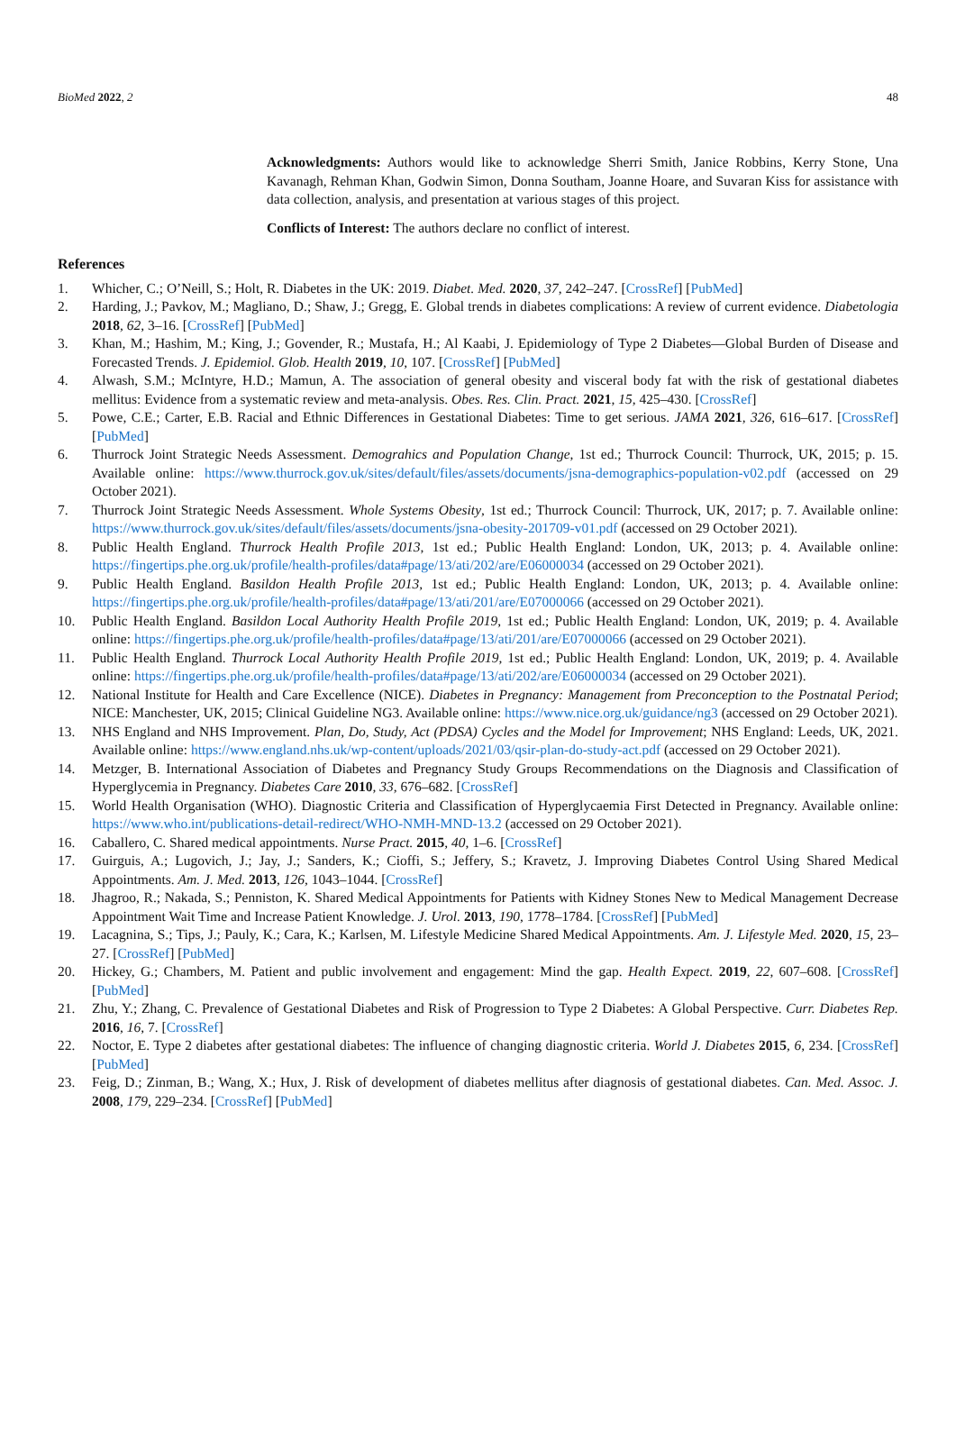BioMed 2022, 2 48
Acknowledgments: Authors would like to acknowledge Sherri Smith, Janice Robbins, Kerry Stone, Una Kavanagh, Rehman Khan, Godwin Simon, Donna Southam, Joanne Hoare, and Suvaran Kiss for assistance with data collection, analysis, and presentation at various stages of this project.
Conflicts of Interest: The authors declare no conflict of interest.
References
1. Whicher, C.; O’Neill, S.; Holt, R. Diabetes in the UK: 2019. Diabet. Med. 2020, 37, 242–247. [CrossRef] [PubMed]
2. Harding, J.; Pavkov, M.; Magliano, D.; Shaw, J.; Gregg, E. Global trends in diabetes complications: A review of current evidence. Diabetologia 2018, 62, 3–16. [CrossRef] [PubMed]
3. Khan, M.; Hashim, M.; King, J.; Govender, R.; Mustafa, H.; Al Kaabi, J. Epidemiology of Type 2 Diabetes—Global Burden of Disease and Forecasted Trends. J. Epidemiol. Glob. Health 2019, 10, 107. [CrossRef] [PubMed]
4. Alwash, S.M.; McIntyre, H.D.; Mamun, A. The association of general obesity and visceral body fat with the risk of gestational diabetes mellitus: Evidence from a systematic review and meta-analysis. Obes. Res. Clin. Pract. 2021, 15, 425–430. [CrossRef]
5. Powe, C.E.; Carter, E.B. Racial and Ethnic Differences in Gestational Diabetes: Time to get serious. JAMA 2021, 326, 616–617. [CrossRef] [PubMed]
6. Thurrock Joint Strategic Needs Assessment. Demograhics and Population Change, 1st ed.; Thurrock Council: Thurrock, UK, 2015; p. 15. Available online: https://www.thurrock.gov.uk/sites/default/files/assets/documents/jsna-demographics-population-v02.pdf (accessed on 29 October 2021).
7. Thurrock Joint Strategic Needs Assessment. Whole Systems Obesity, 1st ed.; Thurrock Council: Thurrock, UK, 2017; p. 7. Available online: https://www.thurrock.gov.uk/sites/default/files/assets/documents/jsna-obesity-201709-v01.pdf (accessed on 29 October 2021).
8. Public Health England. Thurrock Health Profile 2013, 1st ed.; Public Health England: London, UK, 2013; p. 4. Available online: https://fingertips.phe.org.uk/profile/health-profiles/data#page/13/ati/202/are/E06000034 (accessed on 29 October 2021).
9. Public Health England. Basildon Health Profile 2013, 1st ed.; Public Health England: London, UK, 2013; p. 4. Available online: https://fingertips.phe.org.uk/profile/health-profiles/data#page/13/ati/201/are/E07000066 (accessed on 29 October 2021).
10. Public Health England. Basildon Local Authority Health Profile 2019, 1st ed.; Public Health England: London, UK, 2019; p. 4. Available online: https://fingertips.phe.org.uk/profile/health-profiles/data#page/13/ati/201/are/E07000066 (accessed on 29 October 2021).
11. Public Health England. Thurrock Local Authority Health Profile 2019, 1st ed.; Public Health England: London, UK, 2019; p. 4. Available online: https://fingertips.phe.org.uk/profile/health-profiles/data#page/13/ati/202/are/E06000034 (accessed on 29 October 2021).
12. National Institute for Health and Care Excellence (NICE). Diabetes in Pregnancy: Management from Preconception to the Postnatal Period; NICE: Manchester, UK, 2015; Clinical Guideline NG3. Available online: https://www.nice.org.uk/guidance/ng3 (accessed on 29 October 2021).
13. NHS England and NHS Improvement. Plan, Do, Study, Act (PDSA) Cycles and the Model for Improvement; NHS England: Leeds, UK, 2021. Available online: https://www.england.nhs.uk/wp-content/uploads/2021/03/qsir-plan-do-study-act.pdf (accessed on 29 October 2021).
14. Metzger, B. International Association of Diabetes and Pregnancy Study Groups Recommendations on the Diagnosis and Classification of Hyperglycemia in Pregnancy. Diabetes Care 2010, 33, 676–682. [CrossRef]
15. World Health Organisation (WHO). Diagnostic Criteria and Classification of Hyperglycaemia First Detected in Pregnancy. Available online: https://www.who.int/publications-detail-redirect/WHO-NMH-MND-13.2 (accessed on 29 October 2021).
16. Caballero, C. Shared medical appointments. Nurse Pract. 2015, 40, 1–6. [CrossRef]
17. Guirguis, A.; Lugovich, J.; Jay, J.; Sanders, K.; Cioffi, S.; Jeffery, S.; Kravetz, J. Improving Diabetes Control Using Shared Medical Appointments. Am. J. Med. 2013, 126, 1043–1044. [CrossRef]
18. Jhagroo, R.; Nakada, S.; Penniston, K. Shared Medical Appointments for Patients with Kidney Stones New to Medical Management Decrease Appointment Wait Time and Increase Patient Knowledge. J. Urol. 2013, 190, 1778–1784. [CrossRef] [PubMed]
19. Lacagnina, S.; Tips, J.; Pauly, K.; Cara, K.; Karlsen, M. Lifestyle Medicine Shared Medical Appointments. Am. J. Lifestyle Med. 2020, 15, 23–27. [CrossRef] [PubMed]
20. Hickey, G.; Chambers, M. Patient and public involvement and engagement: Mind the gap. Health Expect. 2019, 22, 607–608. [CrossRef] [PubMed]
21. Zhu, Y.; Zhang, C. Prevalence of Gestational Diabetes and Risk of Progression to Type 2 Diabetes: A Global Perspective. Curr. Diabetes Rep. 2016, 16, 7. [CrossRef]
22. Noctor, E. Type 2 diabetes after gestational diabetes: The influence of changing diagnostic criteria. World J. Diabetes 2015, 6, 234. [CrossRef] [PubMed]
23. Feig, D.; Zinman, B.; Wang, X.; Hux, J. Risk of development of diabetes mellitus after diagnosis of gestational diabetes. Can. Med. Assoc. J. 2008, 179, 229–234. [CrossRef] [PubMed]